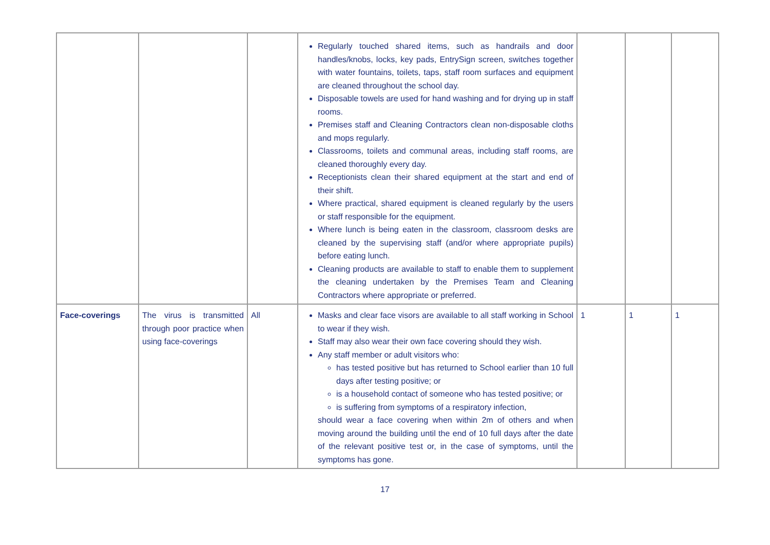| | | | Regularly touched shared items, such as handrails and door handles/knobs, locks, key pads, EntrySign screen, switches together with water fountains, toilets, taps, staff room surfaces and equipment are cleaned throughout the school day. Disposable towels are used for hand washing and for drying up in staff rooms. Premises staff and Cleaning Contractors clean non-disposable cloths and mops regularly. Classrooms, toilets and communal areas, including staff rooms, are cleaned thoroughly every day. Receptionists clean their shared equipment at the start and end of their shift. Where practical, shared equipment is cleaned regularly by the users or staff responsible for the equipment. Where lunch is being eaten in the classroom, classroom desks are cleaned by the supervising staff (and/or where appropriate pupils) before eating lunch. Cleaning products are available to staff to enable them to supplement the cleaning undertaken by the Premises Team and Cleaning Contractors where appropriate or preferred. | | | |
| Face-coverings | The virus is transmitted through poor practice when using face-coverings | All | Masks and clear face visors are available to all staff working in School to wear if they wish. Staff may also wear their own face covering should they wish. Any staff member or adult visitors who: has tested positive but has returned to School earlier than 10 full days after testing positive; or is a household contact of someone who has tested positive; or is suffering from symptoms of a respiratory infection, should wear a face covering when within 2m of others and when moving around the building until the end of 10 full days after the date of the relevant positive test or, in the case of symptoms, until the symptoms has gone. | 1 | 1 | 1 |
17